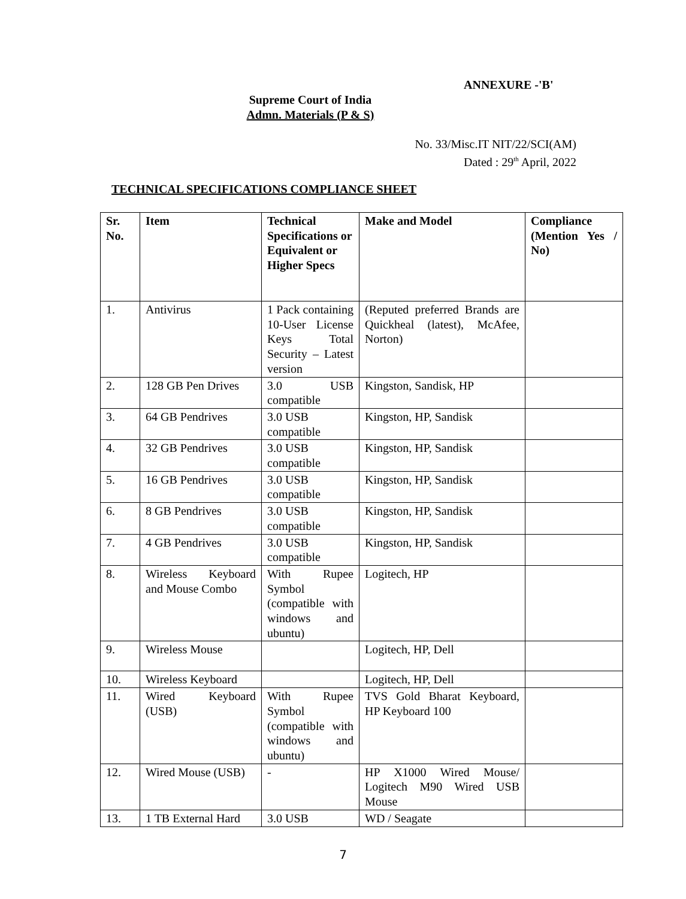ANNEXURE -'B'
Supreme Court of India
Admn. Materials (P & S)
No. 33/Misc.IT NIT/22/SCI(AM)
Dated : 29<sup>th</sup> April, 2022
TECHNICAL SPECIFICATIONS COMPLIANCE SHEET
| Sr. No. | Item | Technical Specifications or Equivalent or Higher Specs | Make and Model | Compliance (Mention Yes / No) |
| 1. | Antivirus | 1 Pack containing 10-User License Keys Total Security – Latest version | (Reputed preferred Brands are Quickheal (latest), McAfee, Norton) | |
| 2. | 128 GB Pen Drives | 3.0 USB compatible | Kingston, Sandisk, HP | |
| 3. | 64 GB Pendrives | 3.0 USB compatible | Kingston, HP, Sandisk | |
| 4. | 32 GB Pendrives | 3.0 USB compatible | Kingston, HP, Sandisk | |
| 5. | 16 GB Pendrives | 3.0 USB compatible | Kingston, HP, Sandisk | |
| 6. | 8 GB Pendrives | 3.0 USB compatible | Kingston, HP, Sandisk | |
| 7. | 4 GB Pendrives | 3.0 USB compatible | Kingston, HP, Sandisk | |
| 8. | Wireless Keyboard and Mouse Combo | With Rupee Symbol (compatible with windows and ubuntu) | Logitech, HP | |
| 9. | Wireless Mouse | | Logitech, HP, Dell | |
| 10. | Wireless Keyboard | | Logitech, HP, Dell | |
| 11. | Wired Keyboard (USB) | With Rupee Symbol (compatible with windows and ubuntu) | TVS Gold Bharat Keyboard, HP Keyboard 100 | |
| 12. | Wired Mouse (USB) | - | HP X1000 Wired Mouse/ Logitech M90 Wired USB Mouse | |
| 13. | 1 TB External Hard | 3.0 USB | WD / Seagate | |
7